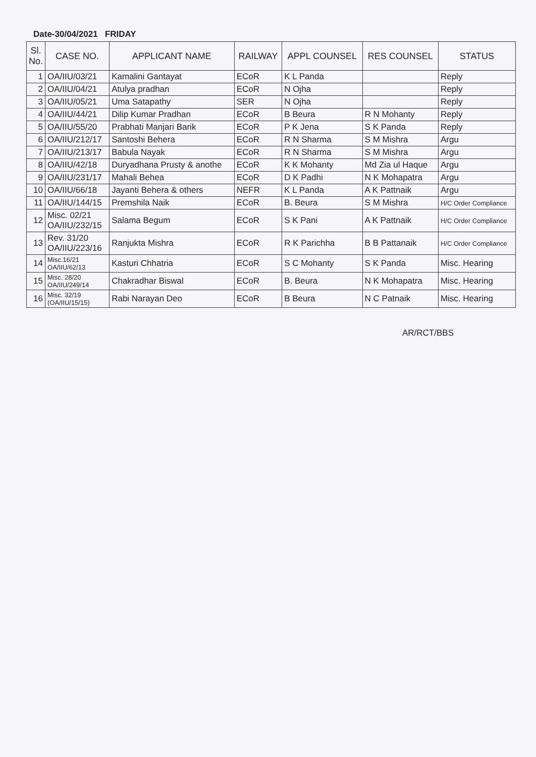Date-30/04/2021 FRIDAY
| Sl. No. | CASE NO. | APPLICANT NAME | RAILWAY | APPL COUNSEL | RES COUNSEL | STATUS |
| --- | --- | --- | --- | --- | --- | --- |
| 1 | OA/IIU/03/21 | Kamalini Gantayat | ECoR | K L Panda | | Reply |
| 2 | OA/IIU/04/21 | Atulya pradhan | ECoR | N Ojha | | Reply |
| 3 | OA/IIU/05/21 | Uma Satapathy | SER | N Ojha | | Reply |
| 4 | OA/IIU/44/21 | Dilip Kumar Pradhan | ECoR | B Beura | R N Mohanty | Reply |
| 5 | OA/IIU/55/20 | Prabhati Manjari Barik | ECoR | P K Jena | S K Panda | Reply |
| 6 | OA/IIU/212/17 | Santoshi Behera | ECoR | R N Sharma | S M Mishra | Argu |
| 7 | OA/IIU/213/17 | Babula Nayak | ECoR | R N Sharma | S M Mishra | Argu |
| 8 | OA/IIU/42/18 | Duryadhana Prusty & anothe | ECoR | K K Mohanty | Md Zia ul Haque | Argu |
| 9 | OA/IIU/231/17 | Mahali Behea | ECoR | D K Padhi | N K Mohapatra | Argu |
| 10 | OA/IIU/66/18 | Jayanti Behera & others | NEFR | K L Panda | A K Pattnaik | Argu |
| 11 | OA/IIU/144/15 | Premshila Naik | ECoR | B. Beura | S M Mishra | H/C Order Compliance |
| 12 | Misc. 02/21 OA/IIU/232/15 | Salama Begum | ECoR | S K Pani | A K Pattnaik | H/C Order Compliance |
| 13 | Rev. 31/20 OA/IIU/223/16 | Ranjukta Mishra | ECoR | R K Parichha | B B Pattanaik | H/C Order Compliance |
| 14 | Misc.16/21 OA/IIU/62/13 | Kasturi Chhatria | ECoR | S C Mohanty | S K Panda | Misc. Hearing |
| 15 | Misc. 28/20 OA/IIU/249/14 | Chakradhar Biswal | ECoR | B. Beura | N K Mohapatra | Misc. Hearing |
| 16 | Misc. 32/19 (OA/IIU/15/15) | Rabi Narayan Deo | ECoR | B Beura | N C Patnaik | Misc. Hearing |
AR/RCT/BBS